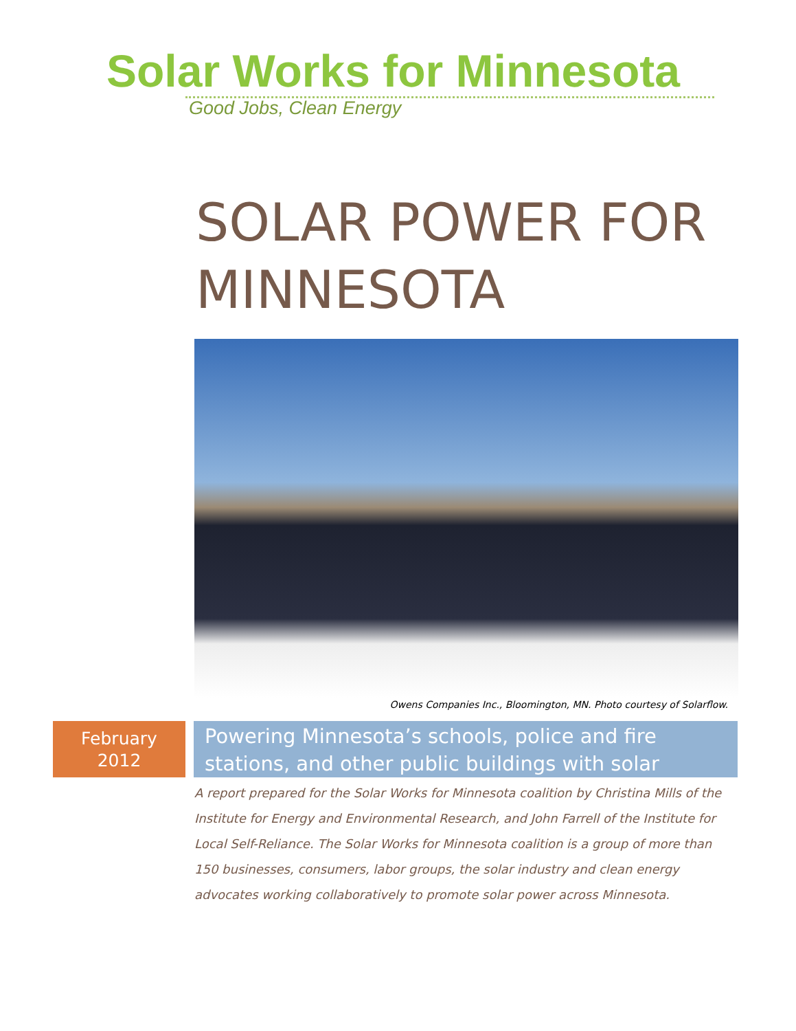Solar Works for Minnesota
Good Jobs, Clean Energy
SOLAR POWER FOR MINNESOTA
Owens Companies Inc., Bloomington, MN. Photo courtesy of Solarflow.
February
2012
Powering Minnesota’s schools, police and fire stations, and other public buildings with solar
A report prepared for the Solar Works for Minnesota coalition by Christina Mills of the Institute for Energy and Environmental Research, and John Farrell of the Institute for Local Self-Reliance. The Solar Works for Minnesota coalition is a group of more than 150 businesses, consumers, labor groups, the solar industry and clean energy advocates working collaboratively to promote solar power across Minnesota.